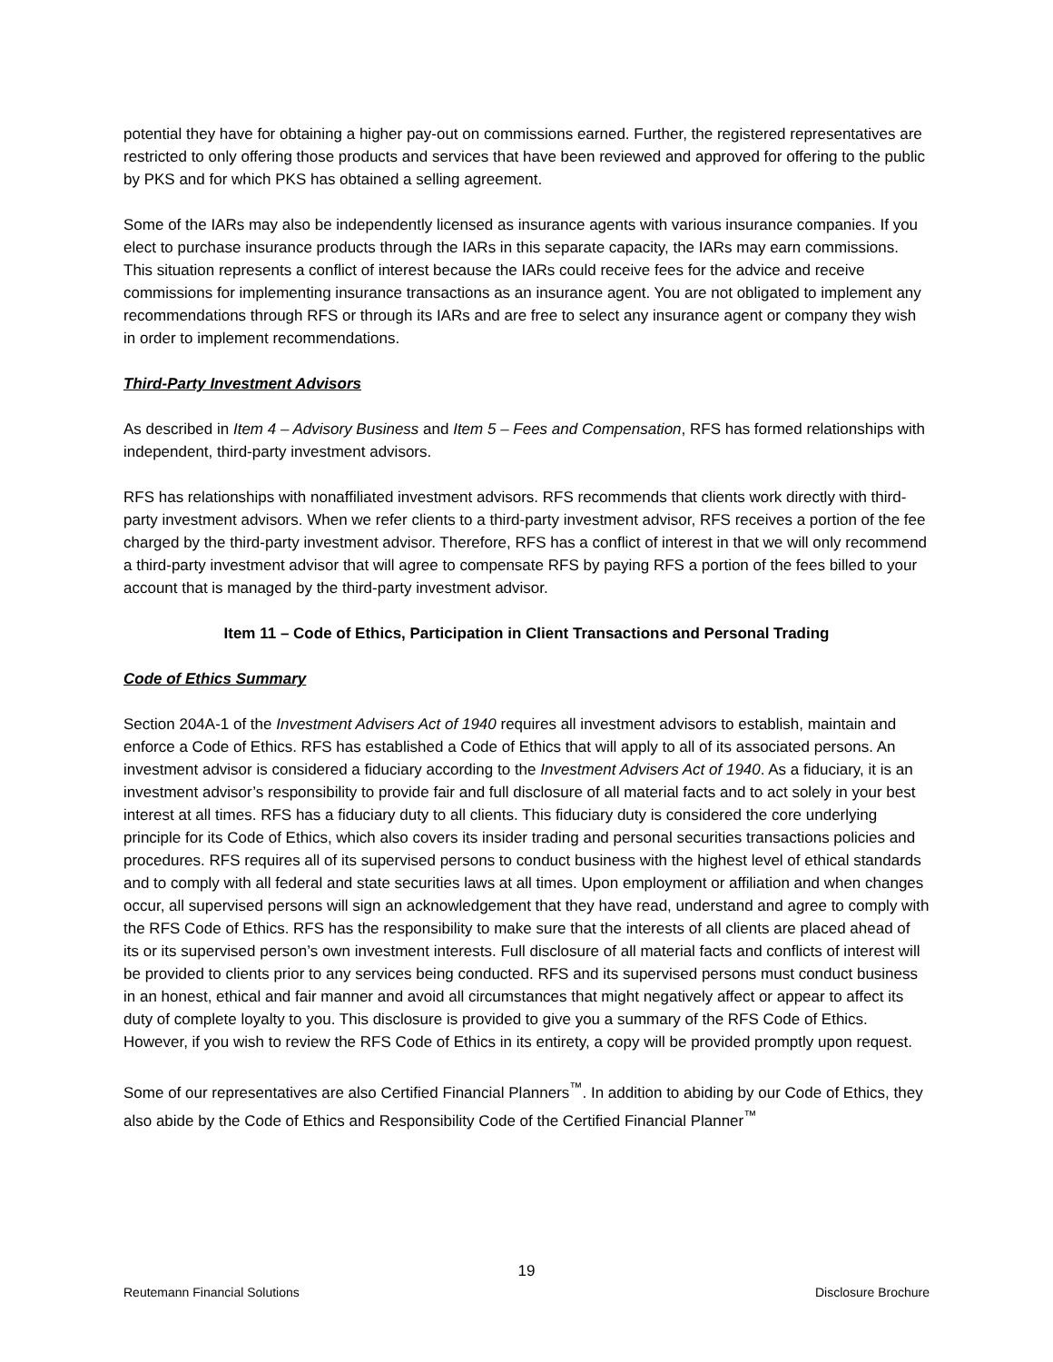potential they have for obtaining a higher pay-out on commissions earned. Further, the registered representatives are restricted to only offering those products and services that have been reviewed and approved for offering to the public by PKS and for which PKS has obtained a selling agreement.
Some of the IARs may also be independently licensed as insurance agents with various insurance companies. If you elect to purchase insurance products through the IARs in this separate capacity, the IARs may earn commissions. This situation represents a conflict of interest because the IARs could receive fees for the advice and receive commissions for implementing insurance transactions as an insurance agent. You are not obligated to implement any recommendations through RFS or through its IARs and are free to select any insurance agent or company they wish in order to implement recommendations.
Third-Party Investment Advisors
As described in Item 4 – Advisory Business and Item 5 – Fees and Compensation, RFS has formed relationships with independent, third-party investment advisors.
RFS has relationships with nonaffiliated investment advisors. RFS recommends that clients work directly with third-party investment advisors. When we refer clients to a third-party investment advisor, RFS receives a portion of the fee charged by the third-party investment advisor. Therefore, RFS has a conflict of interest in that we will only recommend a third-party investment advisor that will agree to compensate RFS by paying RFS a portion of the fees billed to your account that is managed by the third-party investment advisor.
Item 11 – Code of Ethics, Participation in Client Transactions and Personal Trading
Code of Ethics Summary
Section 204A-1 of the Investment Advisers Act of 1940 requires all investment advisors to establish, maintain and enforce a Code of Ethics. RFS has established a Code of Ethics that will apply to all of its associated persons. An investment advisor is considered a fiduciary according to the Investment Advisers Act of 1940. As a fiduciary, it is an investment advisor’s responsibility to provide fair and full disclosure of all material facts and to act solely in your best interest at all times. RFS has a fiduciary duty to all clients. This fiduciary duty is considered the core underlying principle for its Code of Ethics, which also covers its insider trading and personal securities transactions policies and procedures. RFS requires all of its supervised persons to conduct business with the highest level of ethical standards and to comply with all federal and state securities laws at all times. Upon employment or affiliation and when changes occur, all supervised persons will sign an acknowledgement that they have read, understand and agree to comply with the RFS Code of Ethics. RFS has the responsibility to make sure that the interests of all clients are placed ahead of its or its supervised person’s own investment interests. Full disclosure of all material facts and conflicts of interest will be provided to clients prior to any services being conducted. RFS and its supervised persons must conduct business in an honest, ethical and fair manner and avoid all circumstances that might negatively affect or appear to affect its duty of complete loyalty to you. This disclosure is provided to give you a summary of the RFS Code of Ethics. However, if you wish to review the RFS Code of Ethics in its entirety, a copy will be provided promptly upon request.
Some of our representatives are also Certified Financial Planners<sup>™</sup>. In addition to abiding by our Code of Ethics, they also abide by the Code of Ethics and Responsibility Code of the Certified Financial Planner<sup>™</sup>
19
Reutemann Financial Solutions Disclosure Brochure